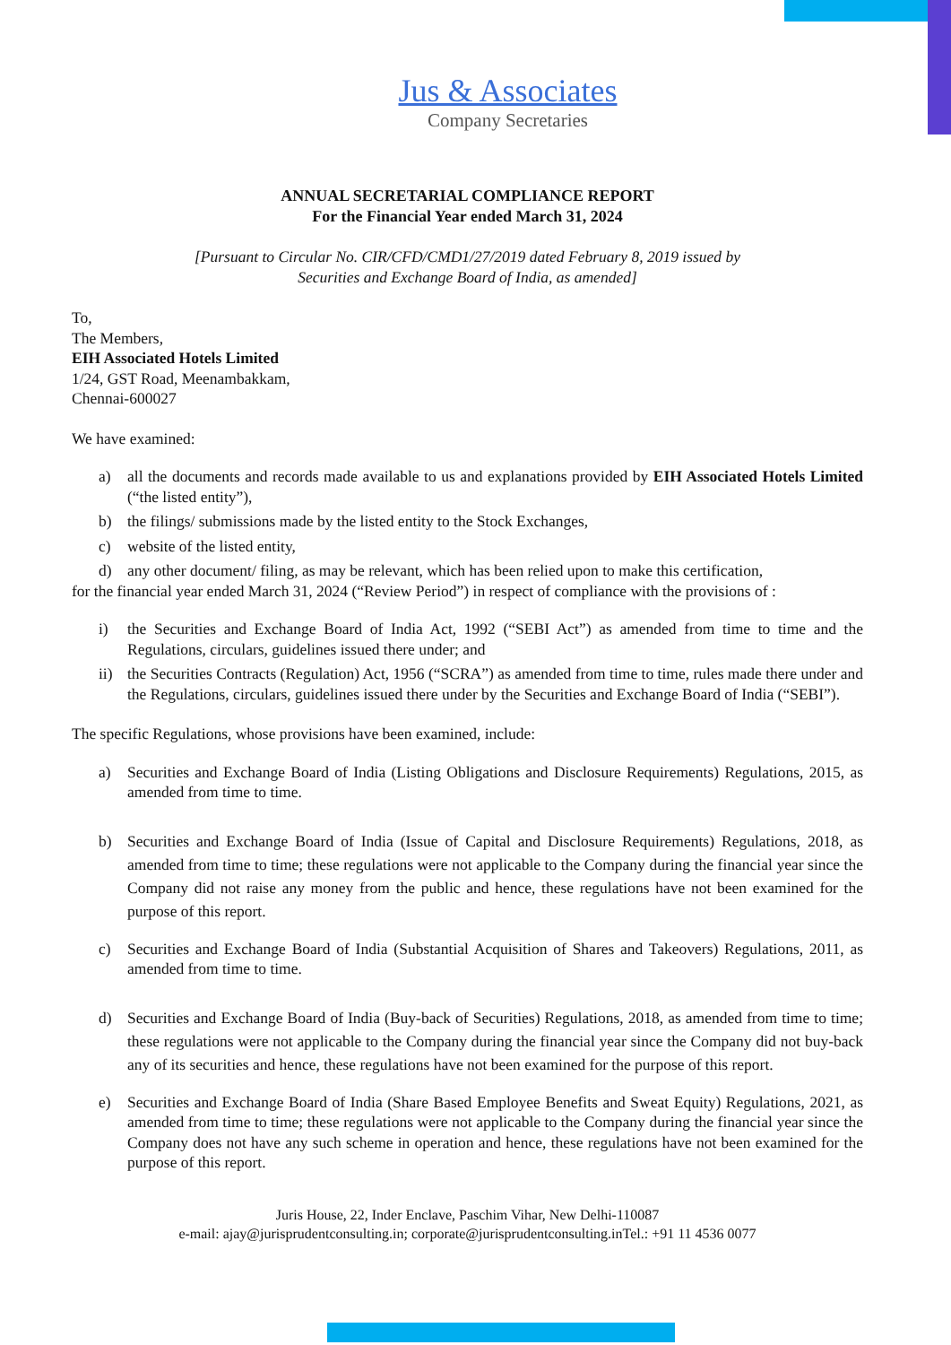Jus & Associates
Company Secretaries
ANNUAL SECRETARIAL COMPLIANCE REPORT
For the Financial Year ended March 31, 2024
[Pursuant to Circular No. CIR/CFD/CMD1/27/2019 dated February 8, 2019 issued by
Securities and Exchange Board of India, as amended]
To,
The Members,
EIH Associated Hotels Limited
1/24, GST Road, Meenambakkam,
Chennai-600027
We have examined:
a) all the documents and records made available to us and explanations provided by EIH Associated Hotels Limited (“the listed entity”),
b) the filings/ submissions made by the listed entity to the Stock Exchanges,
c) website of the listed entity,
d) any other document/ filing, as may be relevant, which has been relied upon to make this certification,
for the financial year ended March 31, 2024 (“Review Period”) in respect of compliance with the provisions of :
i) the Securities and Exchange Board of India Act, 1992 (“SEBI Act”) as amended from time to time and the Regulations, circulars, guidelines issued there under; and
ii) the Securities Contracts (Regulation) Act, 1956 (“SCRA”) as amended from time to time, rules made there under and the Regulations, circulars, guidelines issued there under by the Securities and Exchange Board of India (“SEBI”).
The specific Regulations, whose provisions have been examined, include:
a) Securities and Exchange Board of India (Listing Obligations and Disclosure Requirements) Regulations, 2015, as amended from time to time.
b) Securities and Exchange Board of India (Issue of Capital and Disclosure Requirements) Regulations, 2018, as amended from time to time; these regulations were not applicable to the Company during the financial year since the Company did not raise any money from the public and hence, these regulations have not been examined for the purpose of this report.
c) Securities and Exchange Board of India (Substantial Acquisition of Shares and Takeovers) Regulations, 2011, as amended from time to time.
d) Securities and Exchange Board of India (Buy-back of Securities) Regulations, 2018, as amended from time to time; these regulations were not applicable to the Company during the financial year since the Company did not buy-back any of its securities and hence, these regulations have not been examined for the purpose of this report.
e) Securities and Exchange Board of India (Share Based Employee Benefits and Sweat Equity) Regulations, 2021, as amended from time to time; these regulations were not applicable to the Company during the financial year since the Company does not have any such scheme in operation and hence, these regulations have not been examined for the purpose of this report.
Juris House, 22, Inder Enclave, Paschim Vihar, New Delhi-110087
e-mail: ajay@jurisprudentconsulting.in; corporate@jurisprudentconsulting.inTel.: +91 11 4536 0077